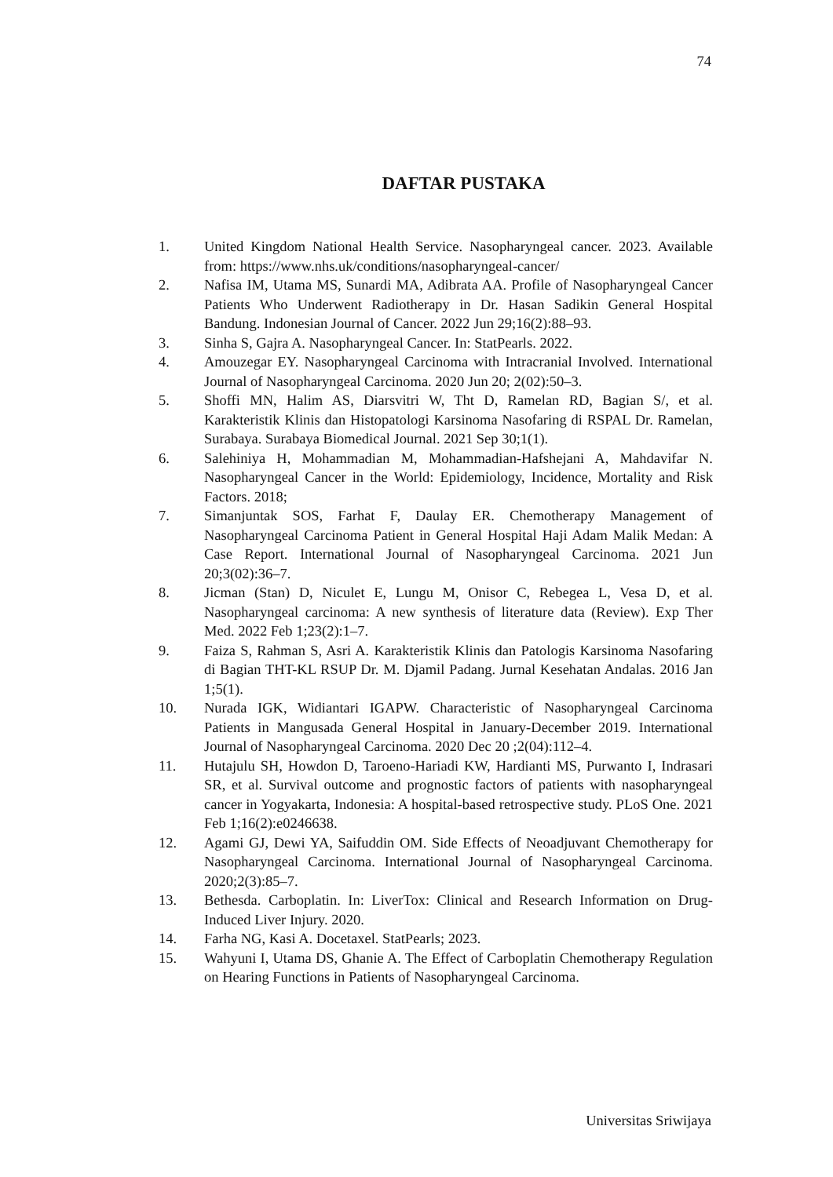74
DAFTAR PUSTAKA
1. United Kingdom National Health Service. Nasopharyngeal cancer. 2023. Available from: https://www.nhs.uk/conditions/nasopharyngeal-cancer/
2. Nafisa IM, Utama MS, Sunardi MA, Adibrata AA. Profile of Nasopharyngeal Cancer Patients Who Underwent Radiotherapy in Dr. Hasan Sadikin General Hospital Bandung. Indonesian Journal of Cancer. 2022 Jun 29;16(2):88–93.
3. Sinha S, Gajra A. Nasopharyngeal Cancer. In: StatPearls. 2022.
4. Amouzegar EY. Nasopharyngeal Carcinoma with Intracranial Involved. International Journal of Nasopharyngeal Carcinoma. 2020 Jun 20; 2(02):50–3.
5. Shoffi MN, Halim AS, Diarsvitri W, Tht D, Ramelan RD, Bagian S/, et al. Karakteristik Klinis dan Histopatologi Karsinoma Nasofaring di RSPAL Dr. Ramelan, Surabaya. Surabaya Biomedical Journal. 2021 Sep 30;1(1).
6. Salehiniya H, Mohammadian M, Mohammadian-Hafshejani A, Mahdavifar N. Nasopharyngeal Cancer in the World: Epidemiology, Incidence, Mortality and Risk Factors. 2018;
7. Simanjuntak SOS, Farhat F, Daulay ER. Chemotherapy Management of Nasopharyngeal Carcinoma Patient in General Hospital Haji Adam Malik Medan: A Case Report. International Journal of Nasopharyngeal Carcinoma. 2021 Jun 20;3(02):36–7.
8. Jicman (Stan) D, Niculet E, Lungu M, Onisor C, Rebegea L, Vesa D, et al. Nasopharyngeal carcinoma: A new synthesis of literature data (Review). Exp Ther Med. 2022 Feb 1;23(2):1–7.
9. Faiza S, Rahman S, Asri A. Karakteristik Klinis dan Patologis Karsinoma Nasofaring di Bagian THT-KL RSUP Dr. M. Djamil Padang. Jurnal Kesehatan Andalas. 2016 Jan 1;5(1).
10. Nurada IGK, Widiantari IGAPW. Characteristic of Nasopharyngeal Carcinoma Patients in Mangusada General Hospital in January-December 2019. International Journal of Nasopharyngeal Carcinoma. 2020 Dec 20 ;2(04):112–4.
11. Hutajulu SH, Howdon D, Taroeno-Hariadi KW, Hardianti MS, Purwanto I, Indrasari SR, et al. Survival outcome and prognostic factors of patients with nasopharyngeal cancer in Yogyakarta, Indonesia: A hospital-based retrospective study. PLoS One. 2021 Feb 1;16(2):e0246638.
12. Agami GJ, Dewi YA, Saifuddin OM. Side Effects of Neoadjuvant Chemotherapy for Nasopharyngeal Carcinoma. International Journal of Nasopharyngeal Carcinoma. 2020;2(3):85–7.
13. Bethesda. Carboplatin. In: LiverTox: Clinical and Research Information on Drug-Induced Liver Injury. 2020.
14. Farha NG, Kasi A. Docetaxel. StatPearls; 2023.
15. Wahyuni I, Utama DS, Ghanie A. The Effect of Carboplatin Chemotherapy Regulation on Hearing Functions in Patients of Nasopharyngeal Carcinoma.
Universitas Sriwijaya